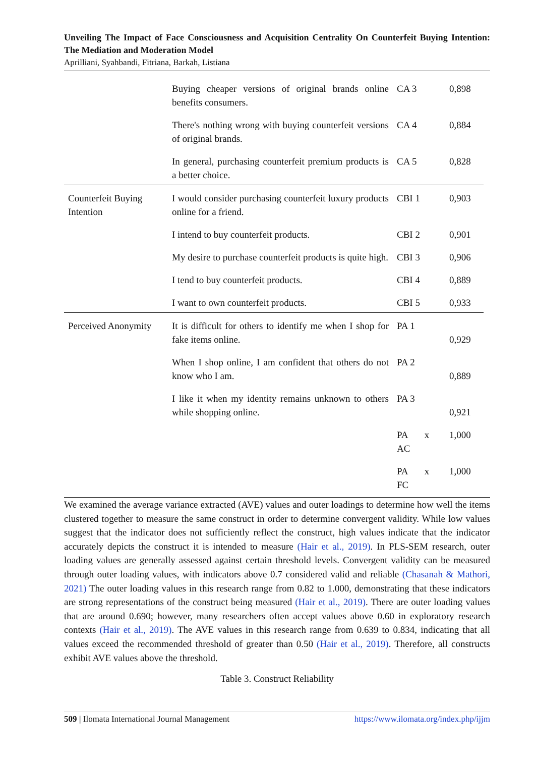Unveiling The Impact of Face Consciousness and Acquisition Centrality On Counterfeit Buying Intention: The Mediation and Moderation Model
Aprilliani, Syahbandi, Fitriana, Barkah, Listiana
| | Buying cheaper versions of original brands online benefits consumers. | CA 3 | 0,898 |
| | There's nothing wrong with buying counterfeit versions of original brands. | CA 4 | 0,884 |
| | In general, purchasing counterfeit premium products is a better choice. | CA 5 | 0,828 |
| Counterfeit Buying Intention | I would consider purchasing counterfeit luxury products online for a friend. | CBI 1 | 0,903 |
| | I intend to buy counterfeit products. | CBI 2 | 0,901 |
| | My desire to purchase counterfeit products is quite high. | CBI 3 | 0,906 |
| | I tend to buy counterfeit products. | CBI 4 | 0,889 |
| | I want to own counterfeit products. | CBI 5 | 0,933 |
| Perceived Anonymity | It is difficult for others to identify me when I shop for fake items online. | PA 1 | 0,929 |
| | When I shop online, I am confident that others do not know who I am. | PA 2 | 0,889 |
| | I like it when my identity remains unknown to others while shopping online. | PA 3 | 0,921 |
| | | PA x AC | 1,000 |
| | | PA x FC | 1,000 |
We examined the average variance extracted (AVE) values and outer loadings to determine how well the items clustered together to measure the same construct in order to determine convergent validity. While low values suggest that the indicator does not sufficiently reflect the construct, high values indicate that the indicator accurately depicts the construct it is intended to measure (Hair et al., 2019). In PLS-SEM research, outer loading values are generally assessed against certain threshold levels. Convergent validity can be measured through outer loading values, with indicators above 0.7 considered valid and reliable (Chasanah & Mathori, 2021) The outer loading values in this research range from 0.82 to 1.000, demonstrating that these indicators are strong representations of the construct being measured (Hair et al., 2019). There are outer loading values that are around 0.690; however, many researchers often accept values above 0.60 in exploratory research contexts (Hair et al., 2019). The AVE values in this research range from 0.639 to 0.834, indicating that all values exceed the recommended threshold of greater than 0.50 (Hair et al., 2019). Therefore, all constructs exhibit AVE values above the threshold.
Table 3. Construct Reliability
509 | Ilomata International Journal Management https://www.ilomata.org/index.php/ijjm